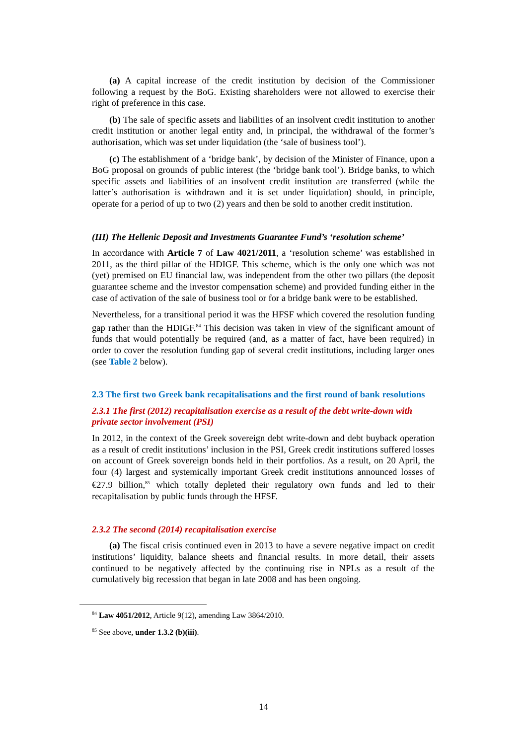(a) A capital increase of the credit institution by decision of the Commissioner following a request by the BoG. Existing shareholders were not allowed to exercise their right of preference in this case.
(b) The sale of specific assets and liabilities of an insolvent credit institution to another credit institution or another legal entity and, in principal, the withdrawal of the former’s authorisation, which was set under liquidation (the ‘sale of business tool’).
(c) The establishment of a ‘bridge bank’, by decision of the Minister of Finance, upon a BoG proposal on grounds of public interest (the ‘bridge bank tool’). Bridge banks, to which specific assets and liabilities of an insolvent credit institution are transferred (while the latter’s authorisation is withdrawn and it is set under liquidation) should, in principle, operate for a period of up to two (2) years and then be sold to another credit institution.
(III) The Hellenic Deposit and Investments Guarantee Fund’s ‘resolution scheme’
In accordance with Article 7 of Law 4021/2011, a ‘resolution scheme’ was established in 2011, as the third pillar of the HDIGF. This scheme, which is the only one which was not (yet) premised on EU financial law, was independent from the other two pillars (the deposit guarantee scheme and the investor compensation scheme) and provided funding either in the case of activation of the sale of business tool or for a bridge bank were to be established.
Nevertheless, for a transitional period it was the HFSF which covered the resolution funding gap rather than the HDIGF.<sup>84</sup> This decision was taken in view of the significant amount of funds that would potentially be required (and, as a matter of fact, have been required) in order to cover the resolution funding gap of several credit institutions, including larger ones (see Table 2 below).
2.3 The first two Greek bank recapitalisations and the first round of bank resolutions
2.3.1 The first (2012) recapitalisation exercise as a result of the debt write-down with private sector involvement (PSI)
In 2012, in the context of the Greek sovereign debt write-down and debt buyback operation as a result of credit institutions’ inclusion in the PSI, Greek credit institutions suffered losses on account of Greek sovereign bonds held in their portfolios. As a result, on 20 April, the four (4) largest and systemically important Greek credit institutions announced losses of €27.9 billion,<sup>85</sup> which totally depleted their regulatory own funds and led to their recapitalisation by public funds through the HFSF.
2.3.2 The second (2014) recapitalisation exercise
(a) The fiscal crisis continued even in 2013 to have a severe negative impact on credit institutions’ liquidity, balance sheets and financial results. In more detail, their assets continued to be negatively affected by the continuing rise in NPLs as a result of the cumulatively big recession that began in late 2008 and has been ongoing.
<sup>84</sup> Law 4051/2012, Article 9(12), amending Law 3864/2010.
<sup>85</sup> See above, under 1.3.2 (b)(iii).
14